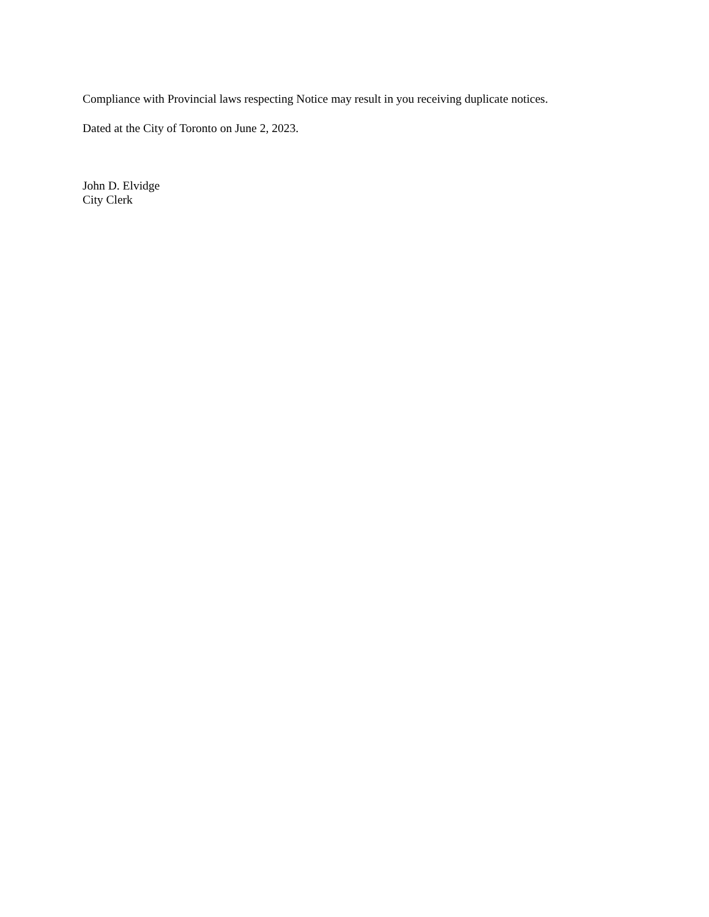Compliance with Provincial laws respecting Notice may result in you receiving duplicate notices.
Dated at the City of Toronto on June 2, 2023.
John D. Elvidge
City Clerk